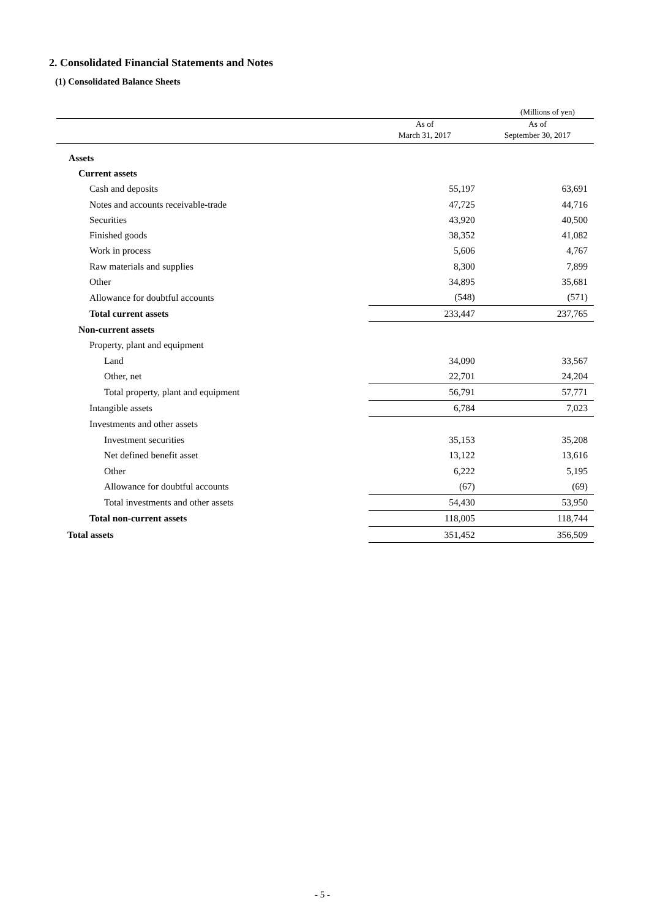2. Consolidated Financial Statements and Notes
(1) Consolidated Balance Sheets
(Millions of yen)
| | As of March 31, 2017 | As of September 30, 2017 |
| --- | --- | --- |
| Assets | | |
| Current assets | | |
| Cash and deposits | 55,197 | 63,691 |
| Notes and accounts receivable-trade | 47,725 | 44,716 |
| Securities | 43,920 | 40,500 |
| Finished goods | 38,352 | 41,082 |
| Work in process | 5,606 | 4,767 |
| Raw materials and supplies | 8,300 | 7,899 |
| Other | 34,895 | 35,681 |
| Allowance for doubtful accounts | (548) | (571) |
| Total current assets | 233,447 | 237,765 |
| Non-current assets | | |
| Property, plant and equipment | | |
| Land | 34,090 | 33,567 |
| Other, net | 22,701 | 24,204 |
| Total property, plant and equipment | 56,791 | 57,771 |
| Intangible assets | 6,784 | 7,023 |
| Investments and other assets | | |
| Investment securities | 35,153 | 35,208 |
| Net defined benefit asset | 13,122 | 13,616 |
| Other | 6,222 | 5,195 |
| Allowance for doubtful accounts | (67) | (69) |
| Total investments and other assets | 54,430 | 53,950 |
| Total non-current assets | 118,005 | 118,744 |
| Total assets | 351,452 | 356,509 |
- 5 -